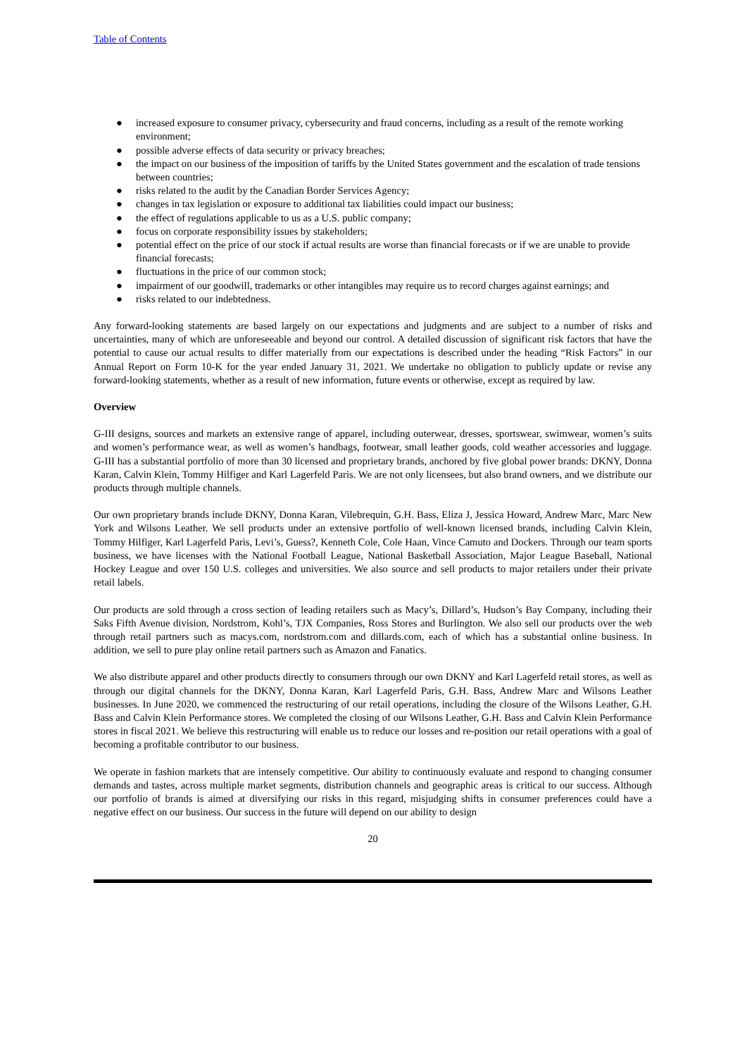Table of Contents
● increased exposure to consumer privacy, cybersecurity and fraud concerns, including as a result of the remote working environment;
● possible adverse effects of data security or privacy breaches;
● the impact on our business of the imposition of tariffs by the United States government and the escalation of trade tensions between countries;
● risks related to the audit by the Canadian Border Services Agency;
● changes in tax legislation or exposure to additional tax liabilities could impact our business;
● the effect of regulations applicable to us as a U.S. public company;
● focus on corporate responsibility issues by stakeholders;
● potential effect on the price of our stock if actual results are worse than financial forecasts or if we are unable to provide financial forecasts;
● fluctuations in the price of our common stock;
● impairment of our goodwill, trademarks or other intangibles may require us to record charges against earnings; and
● risks related to our indebtedness.
Any forward-looking statements are based largely on our expectations and judgments and are subject to a number of risks and uncertainties, many of which are unforeseeable and beyond our control. A detailed discussion of significant risk factors that have the potential to cause our actual results to differ materially from our expectations is described under the heading “Risk Factors” in our Annual Report on Form 10-K for the year ended January 31, 2021. We undertake no obligation to publicly update or revise any forward-looking statements, whether as a result of new information, future events or otherwise, except as required by law.
Overview
G-III designs, sources and markets an extensive range of apparel, including outerwear, dresses, sportswear, swimwear, women’s suits and women’s performance wear, as well as women’s handbags, footwear, small leather goods, cold weather accessories and luggage. G-III has a substantial portfolio of more than 30 licensed and proprietary brands, anchored by five global power brands: DKNY, Donna Karan, Calvin Klein, Tommy Hilfiger and Karl Lagerfeld Paris. We are not only licensees, but also brand owners, and we distribute our products through multiple channels.
Our own proprietary brands include DKNY, Donna Karan, Vilebrequin, G.H. Bass, Eliza J, Jessica Howard, Andrew Marc, Marc New York and Wilsons Leather. We sell products under an extensive portfolio of well-known licensed brands, including Calvin Klein, Tommy Hilfiger, Karl Lagerfeld Paris, Levi’s, Guess?, Kenneth Cole, Cole Haan, Vince Camuto and Dockers. Through our team sports business, we have licenses with the National Football League, National Basketball Association, Major League Baseball, National Hockey League and over 150 U.S. colleges and universities. We also source and sell products to major retailers under their private retail labels.
Our products are sold through a cross section of leading retailers such as Macy’s, Dillard’s, Hudson’s Bay Company, including their Saks Fifth Avenue division, Nordstrom, Kohl’s, TJX Companies, Ross Stores and Burlington. We also sell our products over the web through retail partners such as macys.com, nordstrom.com and dillards.com, each of which has a substantial online business. In addition, we sell to pure play online retail partners such as Amazon and Fanatics.
We also distribute apparel and other products directly to consumers through our own DKNY and Karl Lagerfeld retail stores, as well as through our digital channels for the DKNY, Donna Karan, Karl Lagerfeld Paris, G.H. Bass, Andrew Marc and Wilsons Leather businesses. In June 2020, we commenced the restructuring of our retail operations, including the closure of the Wilsons Leather, G.H. Bass and Calvin Klein Performance stores. We completed the closing of our Wilsons Leather, G.H. Bass and Calvin Klein Performance stores in fiscal 2021. We believe this restructuring will enable us to reduce our losses and re-position our retail operations with a goal of becoming a profitable contributor to our business.
We operate in fashion markets that are intensely competitive. Our ability to continuously evaluate and respond to changing consumer demands and tastes, across multiple market segments, distribution channels and geographic areas is critical to our success. Although our portfolio of brands is aimed at diversifying our risks in this regard, misjudging shifts in consumer preferences could have a negative effect on our business. Our success in the future will depend on our ability to design
20